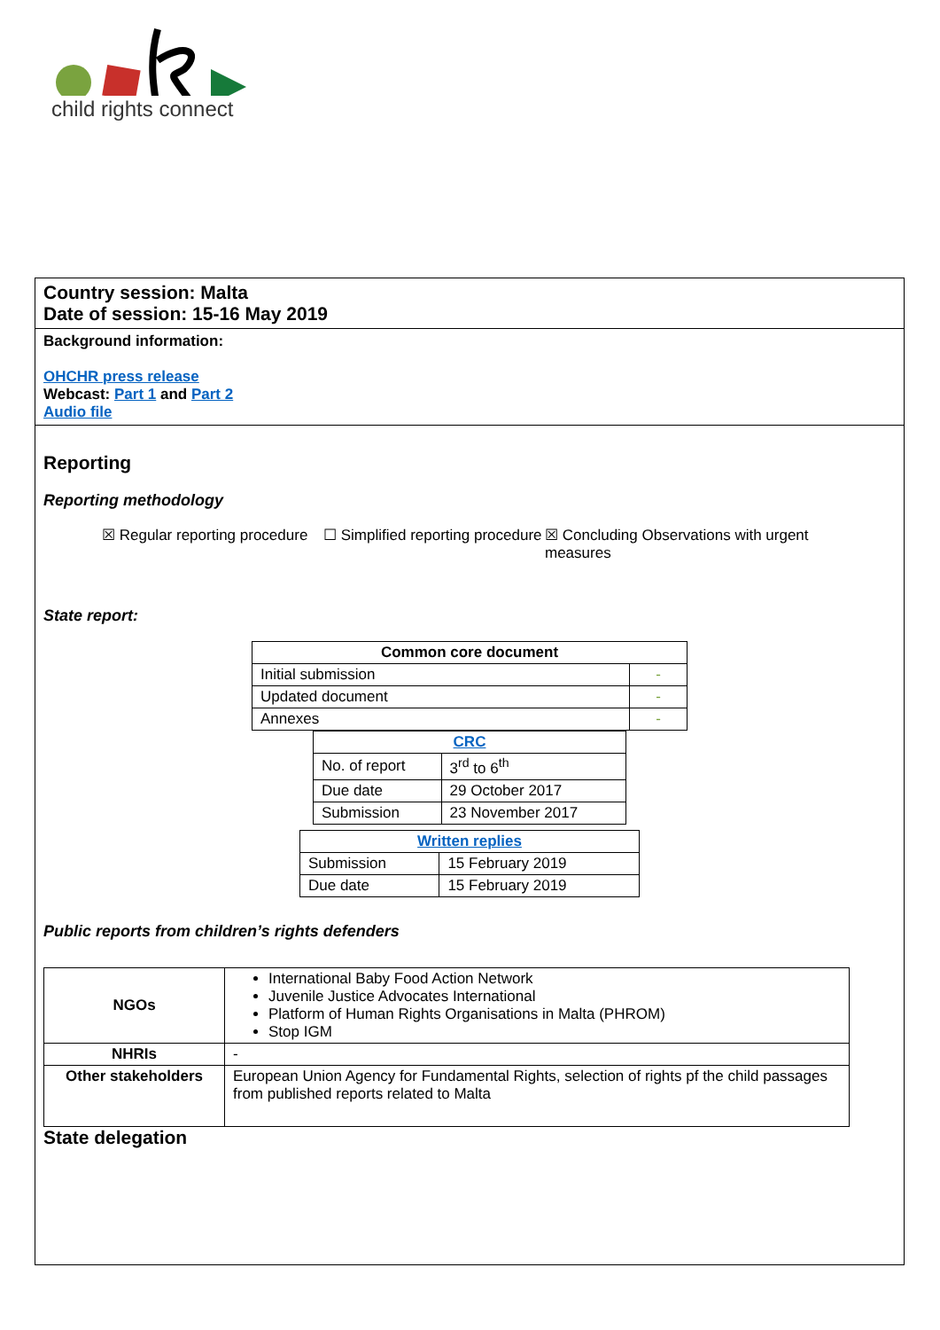child rights connect
Country session: Malta
Date of session: 15-16 May 2019
Background information:
OHCHR press release
Webcast: Part 1 and Part 2
Audio file
Reporting
Reporting methodology
☒ Regular reporting procedure
☐ Simplified reporting procedure
☒ Concluding Observations with urgent measures
State report:
| Common core document | |
| --- | --- |
| Initial submission | - |
| Updated document | - |
| Annexes | - |
| CRC | |
| --- | --- |
| No. of report | 3<sup>rd</sup> to 6<sup>th</sup> |
| Due date | 29 October 2017 |
| Submission | 23 November 2017 |
| Written replies | |
| --- | --- |
| Submission | 15 February 2019 |
| Due date | 15 February 2019 |
Public reports from children’s rights defenders
| NGOs | International Baby Food Action Network Juvenile Justice Advocates International Platform of Human Rights Organisations in Malta (PHROM) Stop IGM |
| NHRIs | - |
| Other stakeholders | European Union Agency for Fundamental Rights, selection of rights pf the child passages from published reports related to Malta |
State delegation